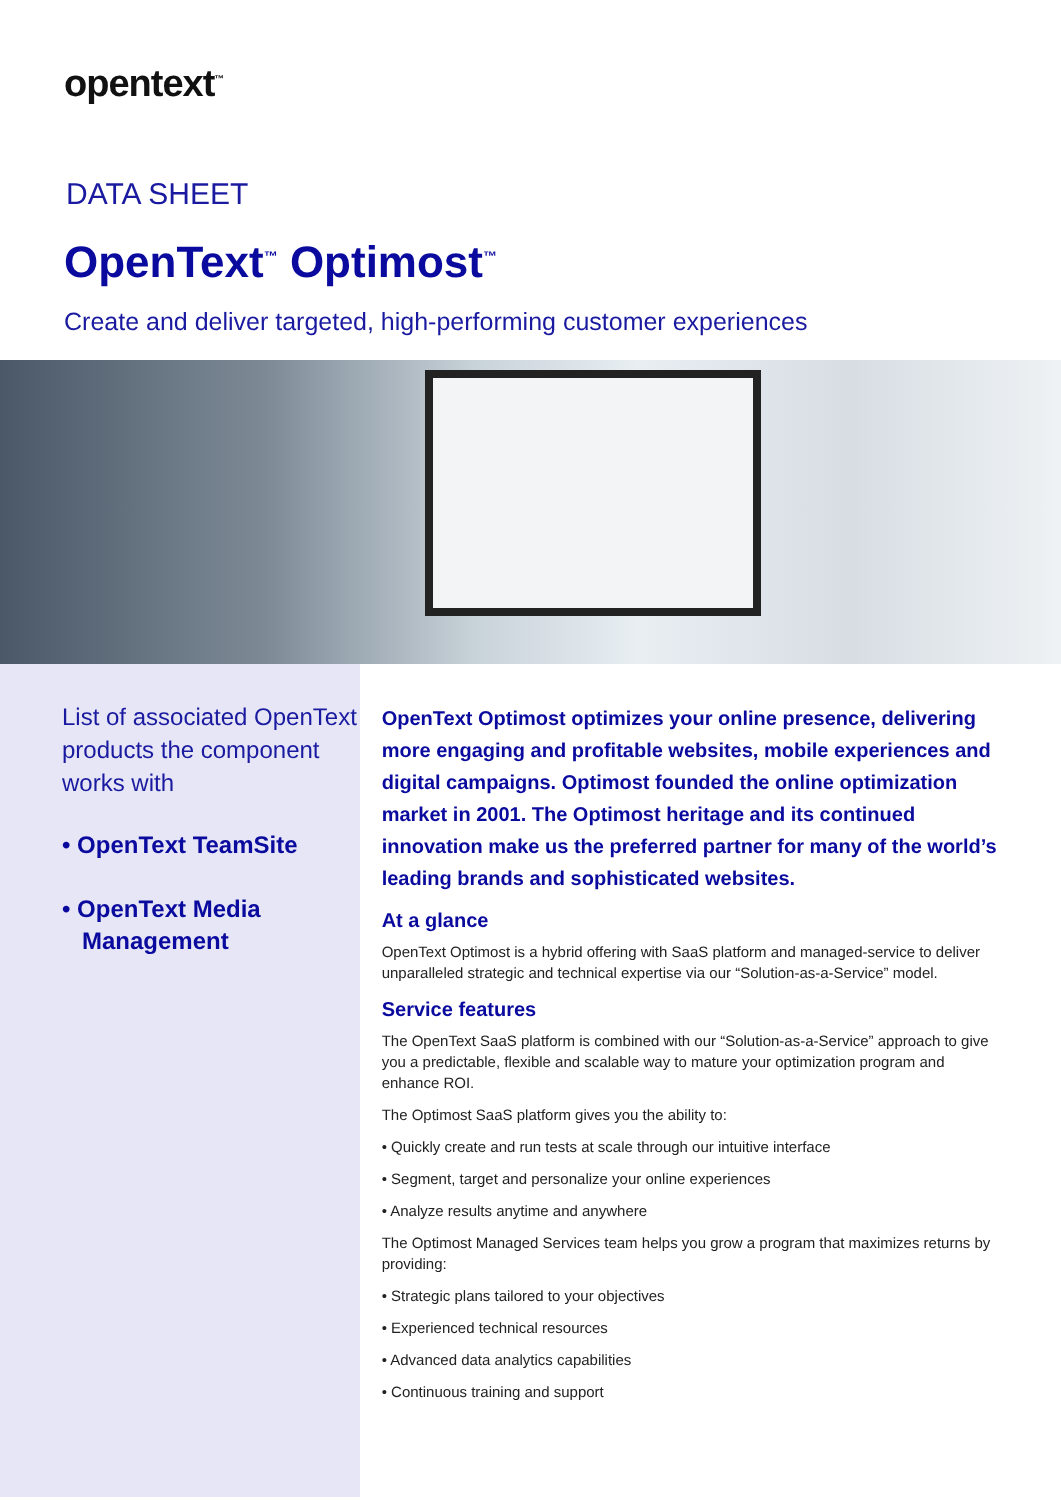opentext<sup>™</sup>
DATA SHEET
OpenText<sup>™</sup> Optimost<sup>™</sup>
Create and deliver targeted, high-performing customer experiences
List of associated OpenText products the component works with
• OpenText TeamSite
• OpenText Media
Management
OpenText Optimost optimizes your online presence, delivering more engaging and profitable websites, mobile experiences and digital campaigns. Optimost founded the online optimization market in 2001. The Optimost heritage and its continued innovation make us the preferred partner for many of the world’s leading brands and sophisticated websites.
At a glance
OpenText Optimost is a hybrid offering with SaaS platform and managed-service to deliver unparalleled strategic and technical expertise via our “Solution-as-a-Service” model.
Service features
The OpenText SaaS platform is combined with our “Solution-as-a-Service” approach to give you a predictable, flexible and scalable way to mature your optimization program and enhance ROI.
The Optimost SaaS platform gives you the ability to:
• Quickly create and run tests at scale through our intuitive interface
• Segment, target and personalize your online experiences
• Analyze results anytime and anywhere
The Optimost Managed Services team helps you grow a program that maximizes returns by providing:
• Strategic plans tailored to your objectives
• Experienced technical resources
• Advanced data analytics capabilities
• Continuous training and support